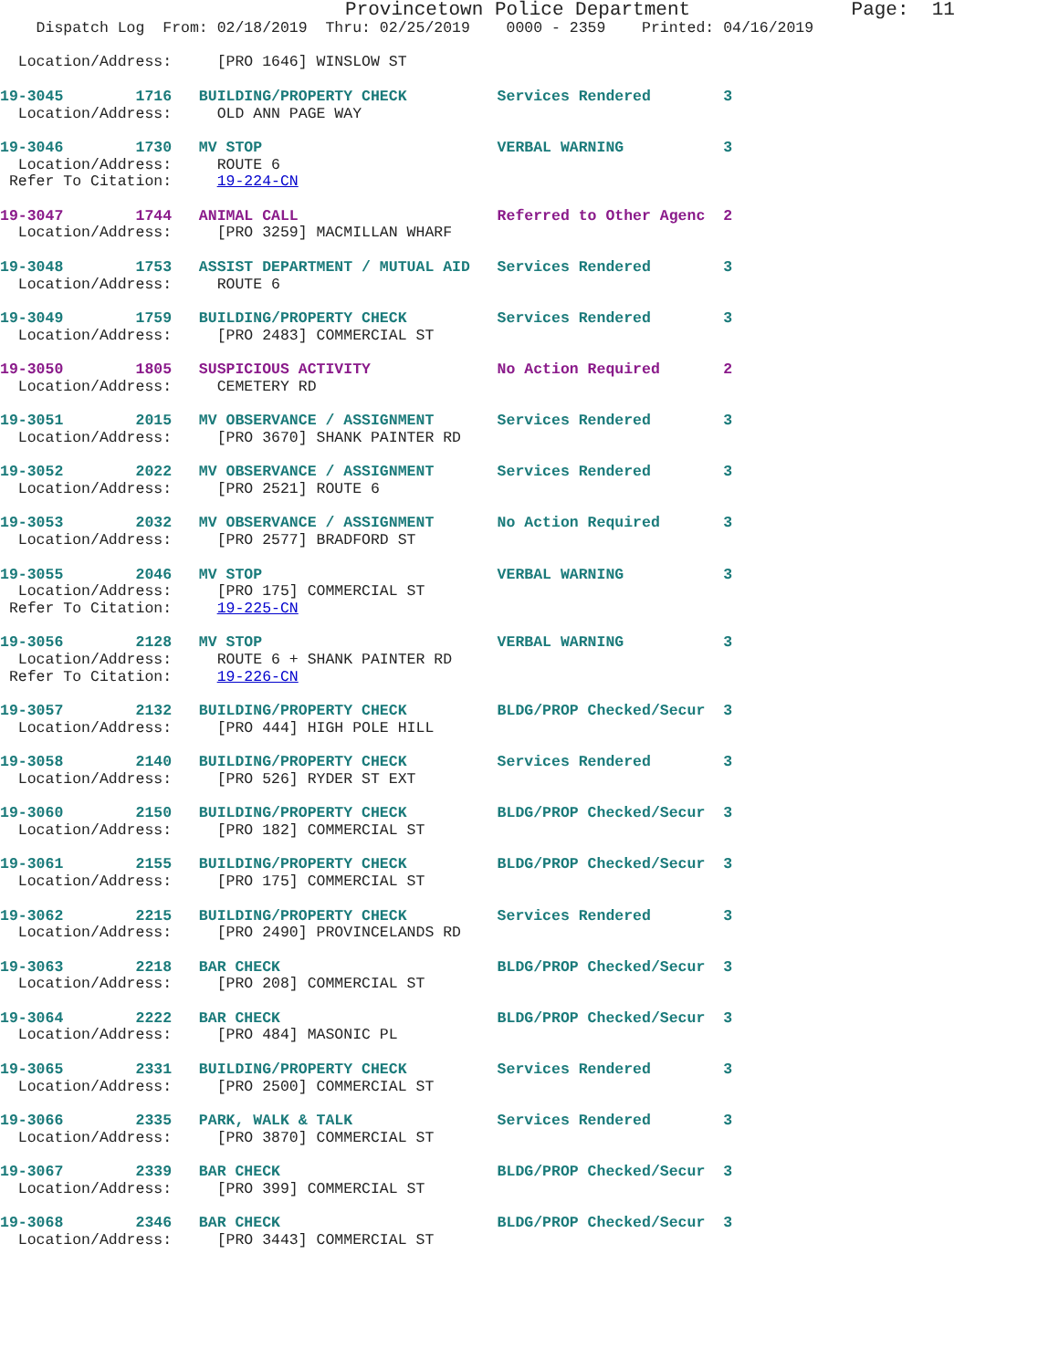Provincetown Police Department              Page:  11
    Dispatch Log  From: 02/18/2019  Thru: 02/25/2019    0000 - 2359    Printed: 04/16/2019

  Location/Address:     [PRO 1646] WINSLOW ST

19-3045        1716   BUILDING/PROPERTY CHECK          Services Rendered        3
  Location/Address:     OLD ANN PAGE WAY

19-3046        1730   MV STOP                          VERBAL WARNING           3
  Location/Address:     ROUTE 6
 Refer To Citation:     19-224-CN

19-3047        1744   ANIMAL CALL                      Referred to Other Agenc  2
  Location/Address:     [PRO 3259] MACMILLAN WHARF

19-3048        1753   ASSIST DEPARTMENT / MUTUAL AID   Services Rendered        3
  Location/Address:     ROUTE 6

19-3049        1759   BUILDING/PROPERTY CHECK          Services Rendered        3
  Location/Address:     [PRO 2483] COMMERCIAL ST

19-3050        1805   SUSPICIOUS ACTIVITY              No Action Required       2
  Location/Address:     CEMETERY RD

19-3051        2015   MV OBSERVANCE / ASSIGNMENT       Services Rendered        3
  Location/Address:     [PRO 3670] SHANK PAINTER RD

19-3052        2022   MV OBSERVANCE / ASSIGNMENT       Services Rendered        3
  Location/Address:     [PRO 2521] ROUTE 6

19-3053        2032   MV OBSERVANCE / ASSIGNMENT       No Action Required       3
  Location/Address:     [PRO 2577] BRADFORD ST

19-3055        2046   MV STOP                          VERBAL WARNING           3
  Location/Address:     [PRO 175] COMMERCIAL ST
 Refer To Citation:     19-225-CN

19-3056        2128   MV STOP                          VERBAL WARNING           3
  Location/Address:     ROUTE 6 + SHANK PAINTER RD
 Refer To Citation:     19-226-CN

19-3057        2132   BUILDING/PROPERTY CHECK          BLDG/PROP Checked/Secur  3
  Location/Address:     [PRO 444] HIGH POLE HILL

19-3058        2140   BUILDING/PROPERTY CHECK          Services Rendered        3
  Location/Address:     [PRO 526] RYDER ST EXT

19-3060        2150   BUILDING/PROPERTY CHECK          BLDG/PROP Checked/Secur  3
  Location/Address:     [PRO 182] COMMERCIAL ST

19-3061        2155   BUILDING/PROPERTY CHECK          BLDG/PROP Checked/Secur  3
  Location/Address:     [PRO 175] COMMERCIAL ST

19-3062        2215   BUILDING/PROPERTY CHECK          Services Rendered        3
  Location/Address:     [PRO 2490] PROVINCELANDS RD

19-3063        2218   BAR CHECK                        BLDG/PROP Checked/Secur  3
  Location/Address:     [PRO 208] COMMERCIAL ST

19-3064        2222   BAR CHECK                        BLDG/PROP Checked/Secur  3
  Location/Address:     [PRO 484] MASONIC PL

19-3065        2331   BUILDING/PROPERTY CHECK          Services Rendered        3
  Location/Address:     [PRO 2500] COMMERCIAL ST

19-3066        2335   PARK, WALK & TALK                Services Rendered        3
  Location/Address:     [PRO 3870] COMMERCIAL ST

19-3067        2339   BAR CHECK                        BLDG/PROP Checked/Secur  3
  Location/Address:     [PRO 399] COMMERCIAL ST

19-3068        2346   BAR CHECK                        BLDG/PROP Checked/Secur  3
  Location/Address:     [PRO 3443] COMMERCIAL ST